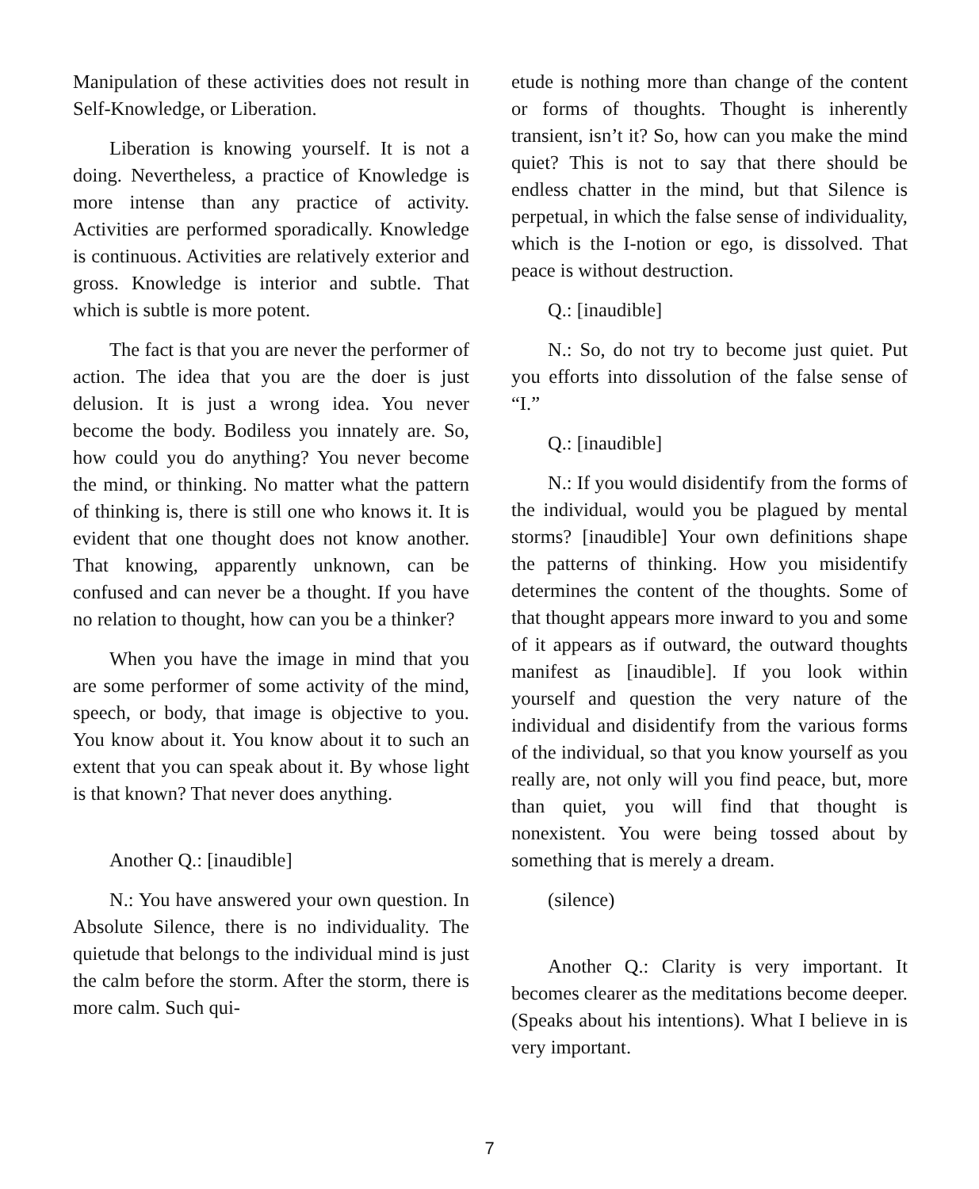Manipulation of these activities does not result in Self-Knowledge, or Liberation.
Liberation is knowing yourself. It is not a doing. Nevertheless, a practice of Knowledge is more intense than any practice of activity. Activities are performed sporadically. Knowledge is continuous. Activities are relatively exterior and gross. Knowledge is interior and subtle. That which is subtle is more potent.
The fact is that you are never the performer of action. The idea that you are the doer is just delusion. It is just a wrong idea. You never become the body. Bodiless you innately are. So, how could you do anything? You never become the mind, or thinking. No matter what the pattern of thinking is, there is still one who knows it. It is evident that one thought does not know another. That knowing, apparently unknown, can be confused and can never be a thought. If you have no relation to thought, how can you be a thinker?
When you have the image in mind that you are some performer of some activity of the mind, speech, or body, that image is objective to you. You know about it. You know about it to such an extent that you can speak about it. By whose light is that known? That never does anything.
Another Q.: [inaudible]
N.: You have answered your own question. In Absolute Silence, there is no individuality. The quietude that belongs to the individual mind is just the calm before the storm. After the storm, there is more calm. Such qui-
etude is nothing more than change of the content or forms of thoughts. Thought is inherently transient, isn’t it? So, how can you make the mind quiet? This is not to say that there should be endless chatter in the mind, but that Silence is perpetual, in which the false sense of individuality, which is the I-notion or ego, is dissolved. That peace is without destruction.
Q.: [inaudible]
N.: So, do not try to become just quiet. Put you efforts into dissolution of the false sense of “I.”
Q.: [inaudible]
N.: If you would disidentify from the forms of the individual, would you be plagued by mental storms? [inaudible] Your own definitions shape the patterns of thinking. How you misidentify determines the content of the thoughts. Some of that thought appears more inward to you and some of it appears as if outward, the outward thoughts manifest as [inaudible]. If you look within yourself and question the very nature of the individual and disidentify from the various forms of the individual, so that you know yourself as you really are, not only will you find peace, but, more than quiet, you will find that thought is nonexistent. You were being tossed about by something that is merely a dream.
(silence)
Another Q.: Clarity is very important. It becomes clearer as the meditations become deeper. (Speaks about his intentions). What I believe in is very important.
7